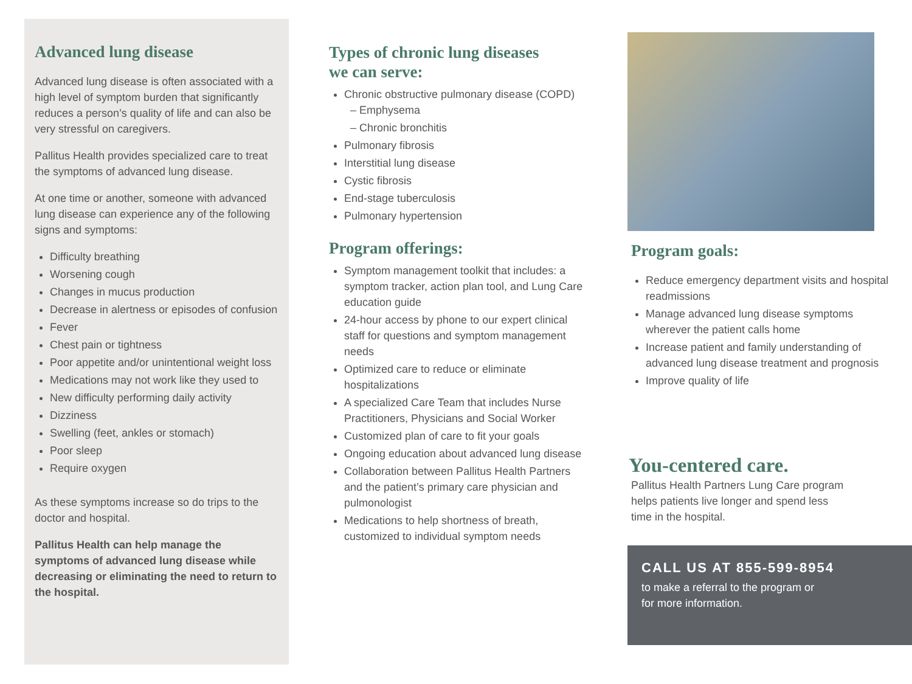Advanced lung disease
Advanced lung disease is often associated with a high level of symptom burden that significantly reduces a person’s quality of life and can also be very stressful on caregivers.
Pallitus Health provides specialized care to treat the symptoms of advanced lung disease.
At one time or another, someone with advanced lung disease can experience any of the following signs and symptoms:
Difficulty breathing
Worsening cough
Changes in mucus production
Decrease in alertness or episodes of confusion
Fever
Chest pain or tightness
Poor appetite and/or unintentional weight loss
Medications may not work like they used to
New difficulty performing daily activity
Dizziness
Swelling (feet, ankles or stomach)
Poor sleep
Require oxygen
As these symptoms increase so do trips to the doctor and hospital.
Pallitus Health can help manage the symptoms of advanced lung disease while decreasing or eliminating the need to return to the hospital.
Types of chronic lung diseases
we can serve:
Chronic obstructive pulmonary disease (COPD)
– Emphysema
– Chronic bronchitis
Pulmonary fibrosis
Interstitial lung disease
Cystic fibrosis
End-stage tuberculosis
Pulmonary hypertension
Program offerings:
Symptom management toolkit that includes: a symptom tracker, action plan tool, and Lung Care education guide
24-hour access by phone to our expert clinical staff for questions and symptom management needs
Optimized care to reduce or eliminate hospitalizations
A specialized Care Team that includes Nurse Practitioners, Physicians and Social Worker
Customized plan of care to fit your goals
Ongoing education about advanced lung disease
Collaboration between Pallitus Health Partners and the patient’s primary care physician and pulmonologist
Medications to help shortness of breath, customized to individual symptom needs
Program goals:
Reduce emergency department visits and hospital readmissions
Manage advanced lung disease symptoms wherever the patient calls home
Increase patient and family understanding of advanced lung disease treatment and prognosis
Improve quality of life
You-centered care.
Pallitus Health Partners Lung Care program helps patients live longer and spend less time in the hospital.
CALL US AT 855-599-8954
to make a referral to the program or
for more information.